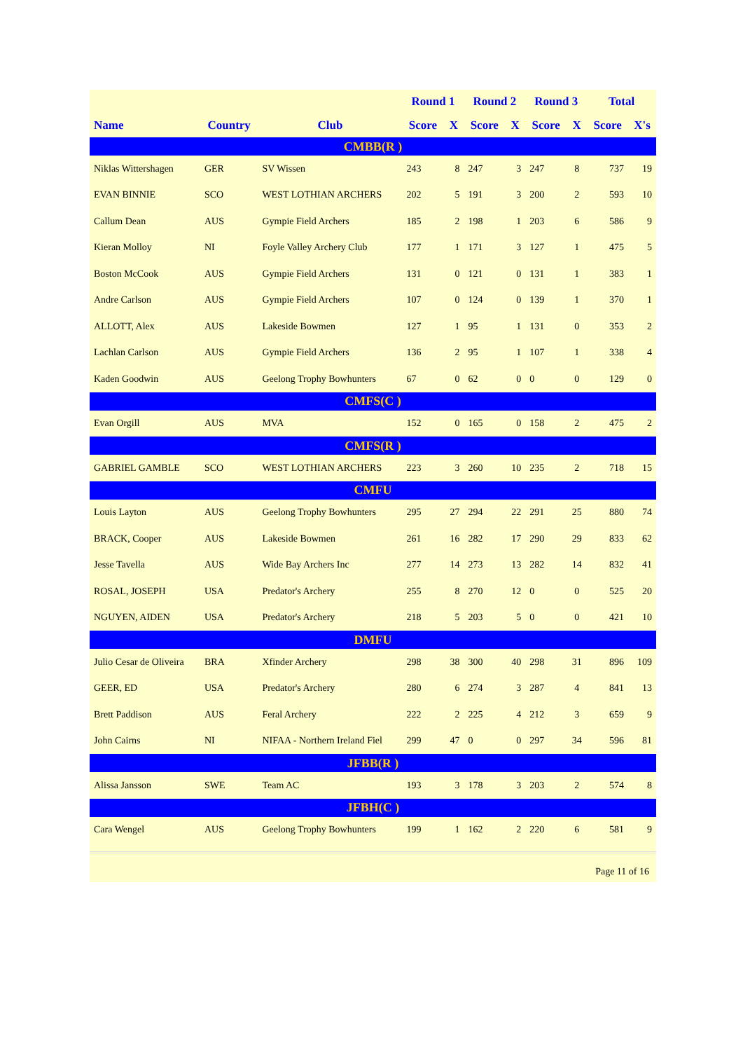| | | | Round 1 | | Round 2 | | Round 3 | | Total | |
| --- | --- | --- | --- | --- | --- | --- | --- | --- | --- | --- |
| Name | Country | Club | Score | X | Score | X | Score | X | Score | X's |
| CMBB(R ) | | | | | | | | | | |
| Niklas Wittershagen | GER | SV Wissen | 243 | 8 | 247 | 3 | 247 | 8 | 737 | 19 |
| EVAN BINNIE | SCO | WEST LOTHIAN ARCHERS | 202 | 5 | 191 | 3 | 200 | 2 | 593 | 10 |
| Callum Dean | AUS | Gympie Field Archers | 185 | 2 | 198 | 1 | 203 | 6 | 586 | 9 |
| Kieran Molloy | NI | Foyle Valley Archery Club | 177 | 1 | 171 | 3 | 127 | 1 | 475 | 5 |
| Boston McCook | AUS | Gympie Field Archers | 131 | 0 | 121 | 0 | 131 | 1 | 383 | 1 |
| Andre Carlson | AUS | Gympie Field Archers | 107 | 0 | 124 | 0 | 139 | 1 | 370 | 1 |
| ALLOTT, Alex | AUS | Lakeside Bowmen | 127 | 1 | 95 | 1 | 131 | 0 | 353 | 2 |
| Lachlan Carlson | AUS | Gympie Field Archers | 136 | 2 | 95 | 1 | 107 | 1 | 338 | 4 |
| Kaden Goodwin | AUS | Geelong Trophy Bowhunters | 67 | 0 | 62 | 0 | 0 | 0 | 129 | 0 |
| CMFS(C ) | | | | | | | | | | |
| Evan Orgill | AUS | MVA | 152 | 0 | 165 | 0 | 158 | 2 | 475 | 2 |
| CMFS(R ) | | | | | | | | | | |
| GABRIEL GAMBLE | SCO | WEST LOTHIAN ARCHERS | 223 | 3 | 260 | 10 | 235 | 2 | 718 | 15 |
| CMFU | | | | | | | | | | |
| Louis Layton | AUS | Geelong Trophy Bowhunters | 295 | 27 | 294 | 22 | 291 | 25 | 880 | 74 |
| BRACK, Cooper | AUS | Lakeside Bowmen | 261 | 16 | 282 | 17 | 290 | 29 | 833 | 62 |
| Jesse Tavella | AUS | Wide Bay Archers Inc | 277 | 14 | 273 | 13 | 282 | 14 | 832 | 41 |
| ROSAL, JOSEPH | USA | Predator's Archery | 255 | 8 | 270 | 12 | 0 | 0 | 525 | 20 |
| NGUYEN, AIDEN | USA | Predator's Archery | 218 | 5 | 203 | 5 | 0 | 0 | 421 | 10 |
| DMFU | | | | | | | | | | |
| Julio Cesar de Oliveira | BRA | Xfinder Archery | 298 | 38 | 300 | 40 | 298 | 31 | 896 | 109 |
| GEER, ED | USA | Predator's Archery | 280 | 6 | 274 | 3 | 287 | 4 | 841 | 13 |
| Brett Paddison | AUS | Feral Archery | 222 | 2 | 225 | 4 | 212 | 3 | 659 | 9 |
| John Cairns | NI | NIFAA - Northern Ireland Fiel | 299 | 47 | 0 | 0 | 297 | 34 | 596 | 81 |
| JFBB(R ) | | | | | | | | | | |
| Alissa Jansson | SWE | Team AC | 193 | 3 | 178 | 3 | 203 | 2 | 574 | 8 |
| JFBH(C ) | | | | | | | | | | |
| Cara Wengel | AUS | Geelong Trophy Bowhunters | 199 | 1 | 162 | 2 | 220 | 6 | 581 | 9 |
Page 11 of 16